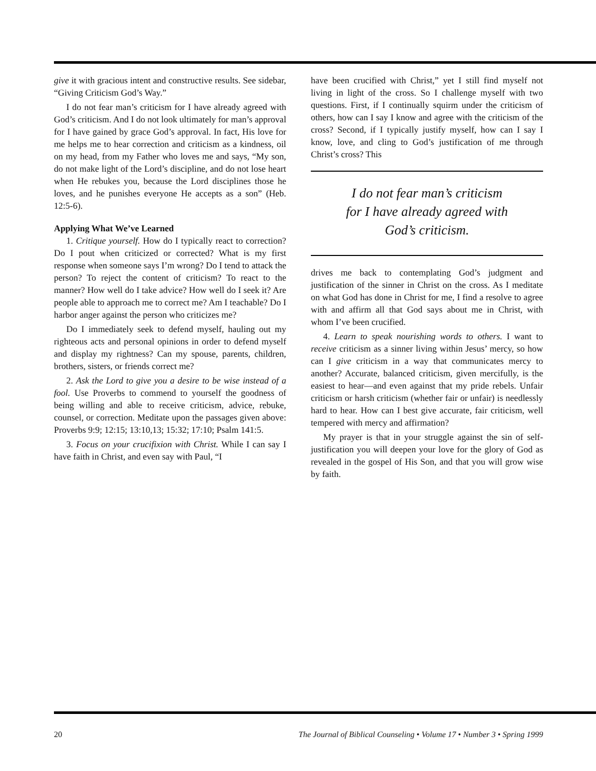give it with gracious intent and constructive results. See sidebar, “Giving Criticism God’s Way.”
I do not fear man’s criticism for I have already agreed with God’s criticism. And I do not look ultimately for man’s approval for I have gained by grace God’s approval. In fact, His love for me helps me to hear correction and criticism as a kindness, oil on my head, from my Father who loves me and says, “My son, do not make light of the Lord’s discipline, and do not lose heart when He rebukes you, because the Lord disciplines those he loves, and he punishes everyone He accepts as a son” (Heb. 12:5-6).
Applying What We’ve Learned
1. Critique yourself. How do I typically react to correction? Do I pout when criticized or corrected? What is my first response when someone says I’m wrong? Do I tend to attack the person? To reject the content of criticism? To react to the manner? How well do I take advice? How well do I seek it? Are people able to approach me to correct me? Am I teachable? Do I harbor anger against the person who criticizes me?
Do I immediately seek to defend myself, hauling out my righteous acts and personal opinions in order to defend myself and display my rightness? Can my spouse, parents, children, brothers, sisters, or friends correct me?
2. Ask the Lord to give you a desire to be wise instead of a fool. Use Proverbs to commend to yourself the goodness of being willing and able to receive criticism, advice, rebuke, counsel, or correction. Meditate upon the passages given above: Proverbs 9:9; 12:15; 13:10,13; 15:32; 17:10; Psalm 141:5.
3. Focus on your crucifixion with Christ. While I can say I have faith in Christ, and even say with Paul, “I
have been crucified with Christ,” yet I still find myself not living in light of the cross. So I challenge myself with two questions. First, if I continually squirm under the criticism of others, how can I say I know and agree with the criticism of the cross? Second, if I typically justify myself, how can I say I know, love, and cling to God’s justification of me through Christ’s cross? This
I do not fear man’s criticism
for I have already agreed with
God’s criticism.
drives me back to contemplating God’s judgment and justification of the sinner in Christ on the cross. As I meditate on what God has done in Christ for me, I find a resolve to agree with and affirm all that God says about me in Christ, with whom I’ve been crucified.
4. Learn to speak nourishing words to others. I want to receive criticism as a sinner living within Jesus’ mercy, so how can I give criticism in a way that communicates mercy to another? Accurate, balanced criticism, given mercifully, is the easiest to hear—and even against that my pride rebels. Unfair criticism or harsh criticism (whether fair or unfair) is needlessly hard to hear. How can I best give accurate, fair criticism, well tempered with mercy and affirmation?
My prayer is that in your struggle against the sin of self-justification you will deepen your love for the glory of God as revealed in the gospel of His Son, and that you will grow wise by faith.
20 The Journal of Biblical Counseling • Volume 17 • Number 3 • Spring 1999